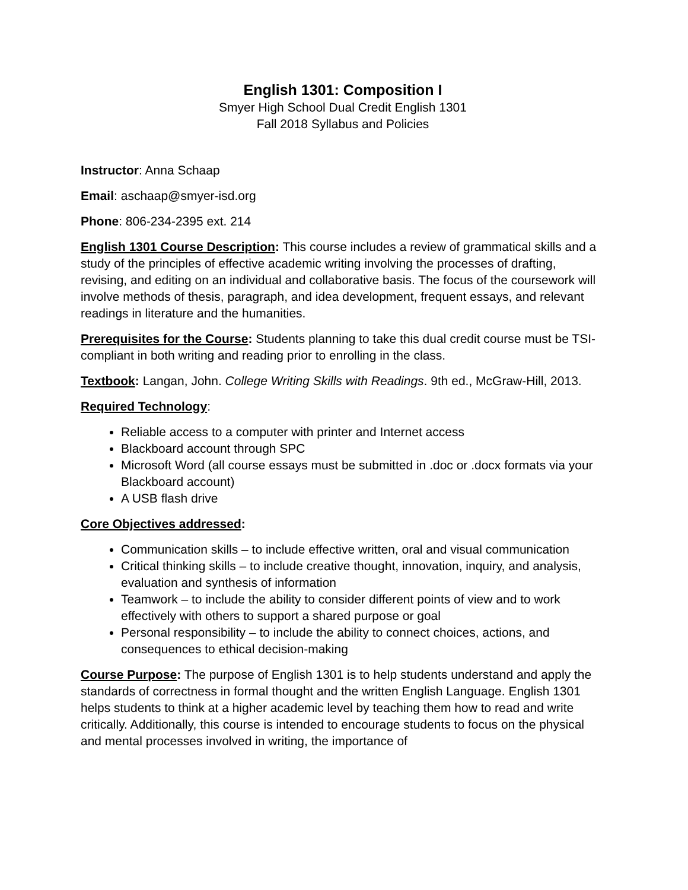English 1301: Composition I
Smyer High School Dual Credit English 1301
Fall 2018 Syllabus and Policies
Instructor: Anna Schaap
Email: aschaap@smyer-isd.org
Phone: 806-234-2395 ext. 214
English 1301 Course Description: This course includes a review of grammatical skills and a study of the principles of effective academic writing involving the processes of drafting, revising, and editing on an individual and collaborative basis. The focus of the coursework will involve methods of thesis, paragraph, and idea development, frequent essays, and relevant readings in literature and the humanities.
Prerequisites for the Course: Students planning to take this dual credit course must be TSI-compliant in both writing and reading prior to enrolling in the class.
Textbook: Langan, John. College Writing Skills with Readings. 9th ed., McGraw-Hill, 2013.
Required Technology:
Reliable access to a computer with printer and Internet access
Blackboard account through SPC
Microsoft Word (all course essays must be submitted in .doc or .docx formats via your Blackboard account)
A USB flash drive
Core Objectives addressed:
Communication skills – to include effective written, oral and visual communication
Critical thinking skills – to include creative thought, innovation, inquiry, and analysis, evaluation and synthesis of information
Teamwork – to include the ability to consider different points of view and to work effectively with others to support a shared purpose or goal
Personal responsibility – to include the ability to connect choices, actions, and consequences to ethical decision-making
Course Purpose: The purpose of English 1301 is to help students understand and apply the standards of correctness in formal thought and the written English Language. English 1301 helps students to think at a higher academic level by teaching them how to read and write critically. Additionally, this course is intended to encourage students to focus on the physical and mental processes involved in writing, the importance of